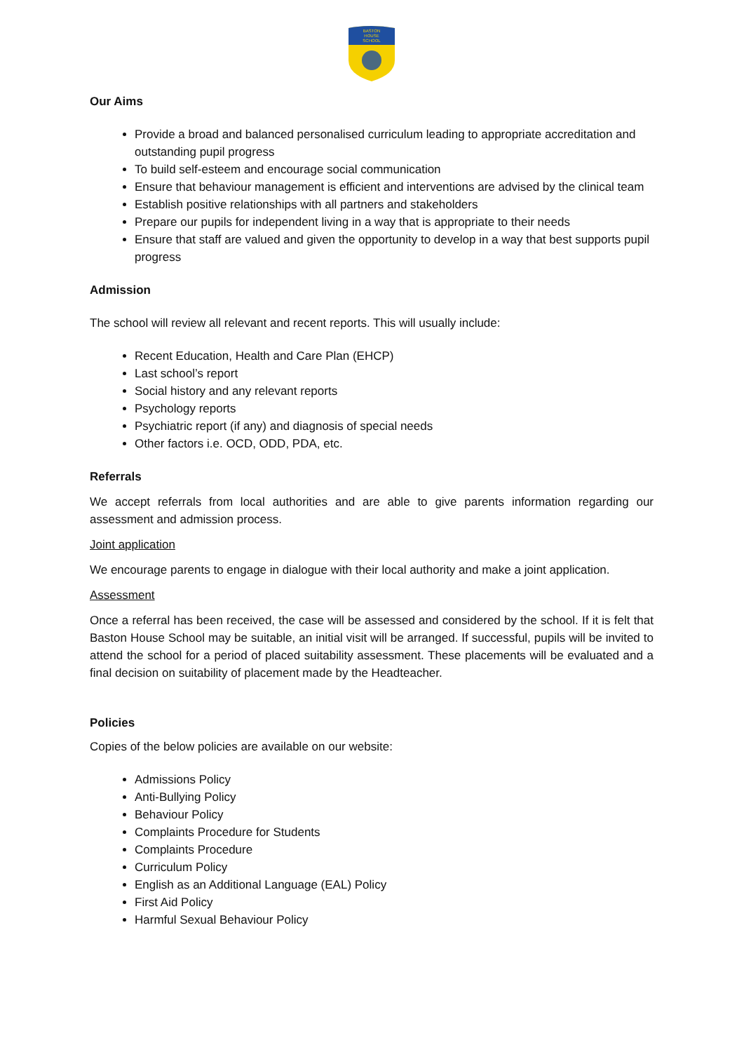BASTON
HOUSE
SCHOOL
Our Aims
Provide a broad and balanced personalised curriculum leading to appropriate accreditation and outstanding pupil progress
To build self-esteem and encourage social communication
Ensure that behaviour management is efficient and interventions are advised by the clinical team
Establish positive relationships with all partners and stakeholders
Prepare our pupils for independent living in a way that is appropriate to their needs
Ensure that staff are valued and given the opportunity to develop in a way that best supports pupil progress
Admission
The school will review all relevant and recent reports. This will usually include:
Recent Education, Health and Care Plan (EHCP)
Last school’s report
Social history and any relevant reports
Psychology reports
Psychiatric report (if any) and diagnosis of special needs
Other factors i.e. OCD, ODD, PDA, etc.
Referrals
We accept referrals from local authorities and are able to give parents information regarding our assessment and admission process.
Joint application
We encourage parents to engage in dialogue with their local authority and make a joint application.
Assessment
Once a referral has been received, the case will be assessed and considered by the school. If it is felt that Baston House School may be suitable, an initial visit will be arranged. If successful, pupils will be invited to attend the school for a period of placed suitability assessment. These placements will be evaluated and a final decision on suitability of placement made by the Headteacher.
Policies
Copies of the below policies are available on our website:
Admissions Policy
Anti-Bullying Policy
Behaviour Policy
Complaints Procedure for Students
Complaints Procedure
Curriculum Policy
English as an Additional Language (EAL) Policy
First Aid Policy
Harmful Sexual Behaviour Policy